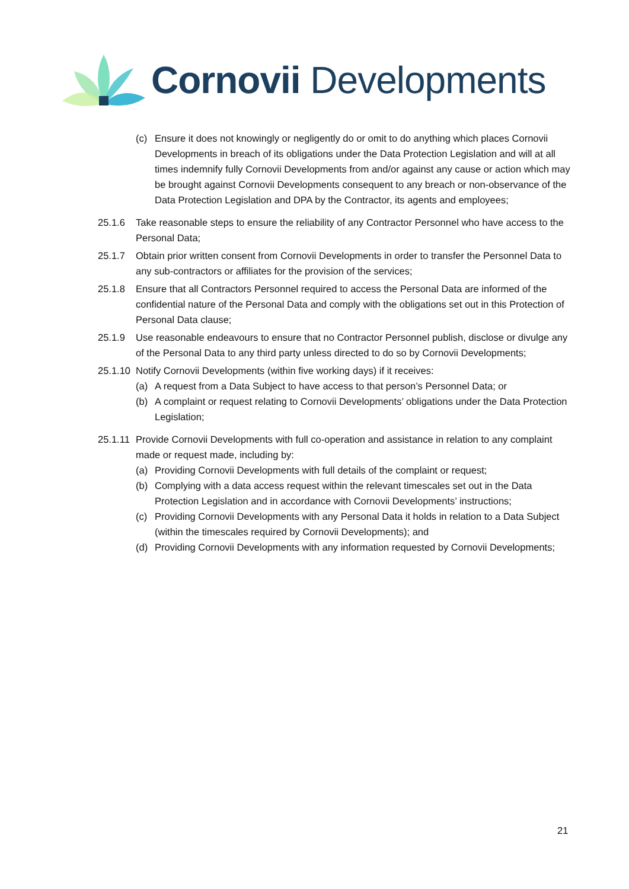Cornovii Developments
(c) Ensure it does not knowingly or negligently do or omit to do anything which places Cornovii Developments in breach of its obligations under the Data Protection Legislation and will at all times indemnify fully Cornovii Developments from and/or against any cause or action which may be brought against Cornovii Developments consequent to any breach or non-observance of the Data Protection Legislation and DPA by the Contractor, its agents and employees;
25.1.6 Take reasonable steps to ensure the reliability of any Contractor Personnel who have access to the Personal Data;
25.1.7 Obtain prior written consent from Cornovii Developments in order to transfer the Personnel Data to any sub-contractors or affiliates for the provision of the services;
25.1.8 Ensure that all Contractors Personnel required to access the Personal Data are informed of the confidential nature of the Personal Data and comply with the obligations set out in this Protection of Personal Data clause;
25.1.9 Use reasonable endeavours to ensure that no Contractor Personnel publish, disclose or divulge any of the Personal Data to any third party unless directed to do so by Cornovii Developments;
25.1.10 Notify Cornovii Developments (within five working days) if it receives:
(a) A request from a Data Subject to have access to that person’s Personnel Data; or
(b) A complaint or request relating to Cornovii Developments’ obligations under the Data Protection Legislation;
25.1.11 Provide Cornovii Developments with full co-operation and assistance in relation to any complaint made or request made, including by:
(a) Providing Cornovii Developments with full details of the complaint or request;
(b) Complying with a data access request within the relevant timescales set out in the Data Protection Legislation and in accordance with Cornovii Developments’ instructions;
(c) Providing Cornovii Developments with any Personal Data it holds in relation to a Data Subject (within the timescales required by Cornovii Developments); and
(d) Providing Cornovii Developments with any information requested by Cornovii Developments;
21